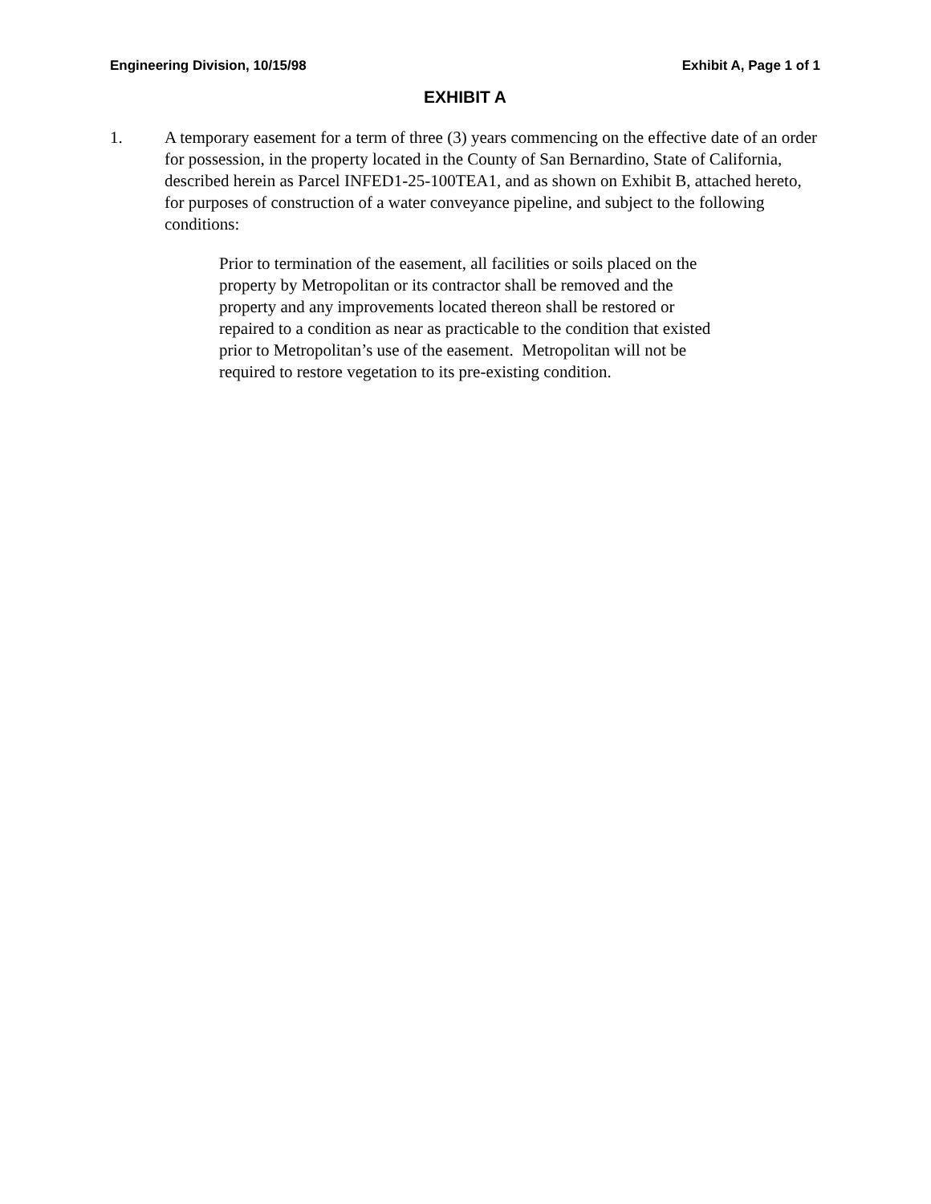Engineering Division, 10/15/98 Exhibit A, Page 1 of 1
EXHIBIT A
1. A temporary easement for a term of three (3) years commencing on the effective date of an order for possession, in the property located in the County of San Bernardino, State of California, described herein as Parcel INFED1-25-100TEA1, and as shown on Exhibit B, attached hereto, for purposes of construction of a water conveyance pipeline, and subject to the following conditions:
Prior to termination of the easement, all facilities or soils placed on the property by Metropolitan or its contractor shall be removed and the property and any improvements located thereon shall be restored or repaired to a condition as near as practicable to the condition that existed prior to Metropolitan’s use of the easement. Metropolitan will not be required to restore vegetation to its pre-existing condition.